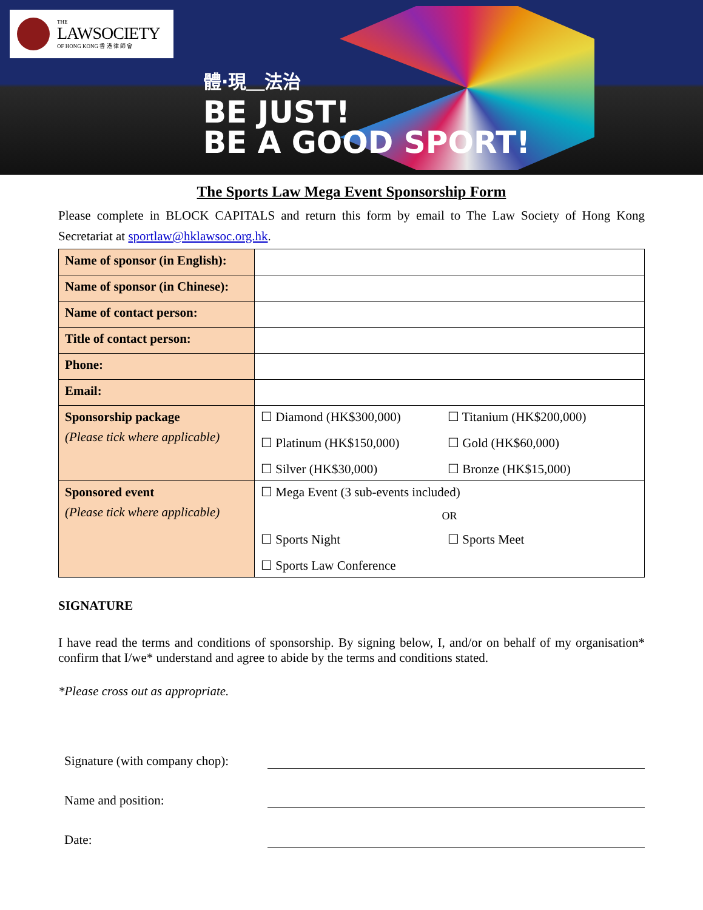THE
LAWSOCIETY
OF HONG KONG 香 港 律 師 會
體·現＿法治
BE JUST!
BE A GOOD SPORT!
The Sports Law Mega Event Sponsorship Form
Please complete in BLOCK CAPITALS and return this form by email to The Law Society of Hong Kong Secretariat at sportlaw@hklawsoc.org.hk.
| Name of sponsor (in English): | |
| Name of sponsor (in Chinese): | |
| Name of contact person: | |
| Title of contact person: | |
| Phone: | |
| Email: | |
| Sponsorship package (Please tick where applicable) | ☐ Diamond (HK$300,000) ☐ Titanium (HK$200,000) ☐ Platinum (HK$150,000) ☐ Gold (HK$60,000) ☐ Silver (HK$30,000) ☐ Bronze (HK$15,000) |
| Sponsored event (Please tick where applicable) | ☐ Mega Event (3 sub-events included) OR ☐ Sports Night ☐ Sports Meet ☐ Sports Law Conference |
SIGNATURE
I have read the terms and conditions of sponsorship. By signing below, I, and/or on behalf of my organisation* confirm that I/we* understand and agree to abide by the terms and conditions stated.
*Please cross out as appropriate.
Signature (with company chop):
Name and position:
Date: